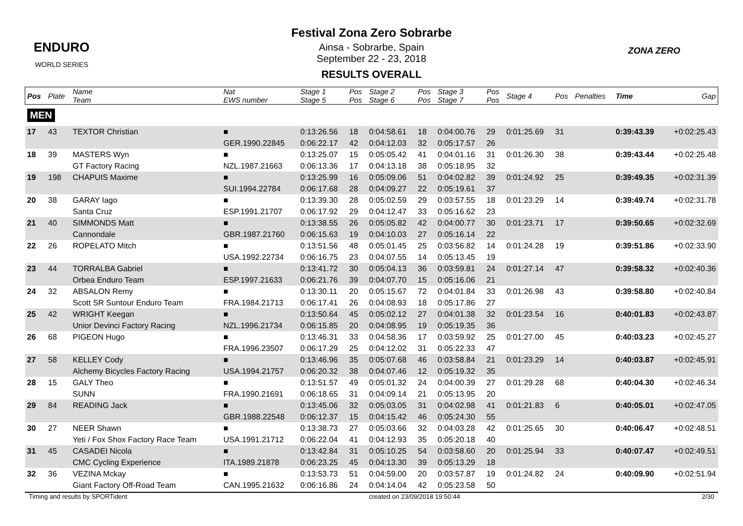ENDURO
WORLD SERIES
Festival Zona Zero Sobrarbe
Ainsa - Sobrarbe, Spain
September 22 - 23, 2018
RESULTS OVERALL
ZONA ZERO
| Pos | Plate | Name Team | Nat EWS number | Stage 1 Stage 5 | Pos Pos | Stage 2 Stage 6 | Pos Pos | Stage 3 Stage 7 | Pos Pos | Stage 4 | Pos | Penalties | Time | Gap |
| --- | --- | --- | --- | --- | --- | --- | --- | --- | --- | --- | --- | --- | --- | --- |
| MEN | | | | | | | | | | | | | | |
| 17 | 43 | TEXTOR Christian | ■ | 0:13:26.56 | 18 | 0:04:58.61 | 18 | 0:04:00.76 | 29 | 0:01:25.69 | 31 | | 0:39:43.39 | +0:02:25.43 |
| | | | GER.1990.22845 | 0:06:22.17 | 42 | 0:04:12.03 | 32 | 0:05:17.57 | 26 | | | | | |
| 18 | 39 | MASTERS Wyn | ■ | 0:13:25.07 | 15 | 0:05:05.42 | 41 | 0:04:01.16 | 31 | 0:01:26.30 | 38 | | 0:39:43.44 | +0:02:25.48 |
| | | GT Factory Racing | NZL.1987.21663 | 0:06:13.36 | 17 | 0:04:13.18 | 38 | 0:05:18.95 | 32 | | | | | |
| 19 | 198 | CHAPUIS Maxime | ■ | 0:13:25.99 | 16 | 0:05:09.06 | 51 | 0:04:02.82 | 39 | 0:01:24.92 | 25 | | 0:39:49.35 | +0:02:31.39 |
| | | | SUI.1994.22784 | 0:06:17.68 | 28 | 0:04:09.27 | 22 | 0:05:19.61 | 37 | | | | | |
| 20 | 38 | GARAY Iago | ■ | 0:13:39.30 | 28 | 0:05:02.59 | 29 | 0:03:57.55 | 18 | 0:01:23.29 | 14 | | 0:39:49.74 | +0:02:31.78 |
| | | Santa Cruz | ESP.1991.21707 | 0:06:17.92 | 29 | 0:04:12.47 | 33 | 0:05:16.62 | 23 | | | | | |
| 21 | 40 | SIMMONDS Matt | ■ | 0:13:38.55 | 26 | 0:05:05.82 | 42 | 0:04:00.77 | 30 | 0:01:23.71 | 17 | | 0:39:50.65 | +0:02:32.69 |
| | | Cannondale | GBR.1987.21760 | 0:06:15.63 | 19 | 0:04:10.03 | 27 | 0:05:16.14 | 22 | | | | | |
| 22 | 26 | ROPELATO Mitch | ■ | 0:13:51.56 | 48 | 0:05:01.45 | 25 | 0:03:56.82 | 14 | 0:01:24.28 | 19 | | 0:39:51.86 | +0:02:33.90 |
| | | | USA.1992.22734 | 0:06:16.75 | 23 | 0:04:07.55 | 14 | 0:05:13.45 | 19 | | | | | |
| 23 | 44 | TORRALBA Gabriel | ■ | 0:13:41.72 | 30 | 0:05:04.13 | 36 | 0:03:59.81 | 24 | 0:01:27.14 | 47 | | 0:39:58.32 | +0:02:40.36 |
| | | Orbea Enduro Team | ESP.1997.21633 | 0:06:21.76 | 39 | 0:04:07.70 | 15 | 0:05:16.06 | 21 | | | | | |
| 24 | 32 | ABSALON Remy | ■ | 0:13:30.11 | 20 | 0:05:15.67 | 72 | 0:04:01.84 | 33 | 0:01:26.98 | 43 | | 0:39:58.80 | +0:02:40.84 |
| | | Scott SR Suntour Enduro Team | FRA.1984.21713 | 0:06:17.41 | 26 | 0:04:08.93 | 18 | 0:05:17.86 | 27 | | | | | |
| 25 | 42 | WRIGHT Keegan | ■ | 0:13:50.64 | 45 | 0:05:02.12 | 27 | 0:04:01.38 | 32 | 0:01:23.54 | 16 | | 0:40:01.83 | +0:02:43.87 |
| | | Unior Devinci Factory Racing | NZL.1996.21734 | 0:06:15.85 | 20 | 0:04:08.95 | 19 | 0:05:19.35 | 36 | | | | | |
| 26 | 68 | PIGEON Hugo | ■ | 0:13:46.31 | 33 | 0:04:58.36 | 17 | 0:03:59.92 | 25 | 0:01:27.00 | 45 | | 0:40:03.23 | +0:02:45.27 |
| | | | FRA.1996.23507 | 0:06:17.29 | 25 | 0:04:12.02 | 31 | 0:05:22.33 | 47 | | | | | |
| 27 | 58 | KELLEY Cody | ■ | 0:13:46.96 | 35 | 0:05:07.68 | 46 | 0:03:58.84 | 21 | 0:01:23.29 | 14 | | 0:40:03.87 | +0:02:45.91 |
| | | Alchemy Bicycles Factory Racing | USA.1994.21757 | 0:06:20.32 | 38 | 0:04:07.46 | 12 | 0:05:19.32 | 35 | | | | | |
| 28 | 15 | GALY Theo | ■ | 0:13:51.57 | 49 | 0:05:01.32 | 24 | 0:04:00.39 | 27 | 0:01:29.28 | 68 | | 0:40:04.30 | +0:02:46.34 |
| | | SUNN | FRA.1990.21691 | 0:06:18.65 | 31 | 0:04:09.14 | 21 | 0:05:13.95 | 20 | | | | | |
| 29 | 84 | READING Jack | ■ | 0:13:45.06 | 32 | 0:05:03.05 | 31 | 0:04:02.98 | 41 | 0:01:21.83 | 6 | | 0:40:05.01 | +0:02:47.05 |
| | | | GBR.1988.22548 | 0:06:12.37 | 15 | 0:04:15.42 | 46 | 0:05:24.30 | 55 | | | | | |
| 30 | 27 | NEER Shawn | ■ | 0:13:38.73 | 27 | 0:05:03.66 | 32 | 0:04:03.28 | 42 | 0:01:25.65 | 30 | | 0:40:06.47 | +0:02:48.51 |
| | | Yeti / Fox Shox Factory Race Team | USA.1991.21712 | 0:06:22.04 | 41 | 0:04:12.93 | 35 | 0:05:20.18 | 40 | | | | | |
| 31 | 45 | CASADEI Nicola | ■ | 0:13:42.84 | 31 | 0:05:10.25 | 54 | 0:03:58.60 | 20 | 0:01:25.94 | 33 | | 0:40:07.47 | +0:02:49.51 |
| | | CMC Cycling Experience | ITA.1989.21878 | 0:06:23.25 | 45 | 0:04:13.30 | 39 | 0:05:13.29 | 18 | | | | | |
| 32 | 36 | VEZINA Mckay | ■ | 0:13:53.73 | 51 | 0:04:59.00 | 20 | 0:03:57.87 | 19 | 0:01:24.82 | 24 | | 0:40:09.90 | +0:02:51.94 |
| | | Giant Factory Off-Road Team | CAN.1995.21632 | 0:06:16.86 | 24 | 0:04:14.04 | 42 | 0:05:23.58 | 50 | | | | | |
Timing and results by SPORTident created on 23/09/2018 19:50:44 2/30